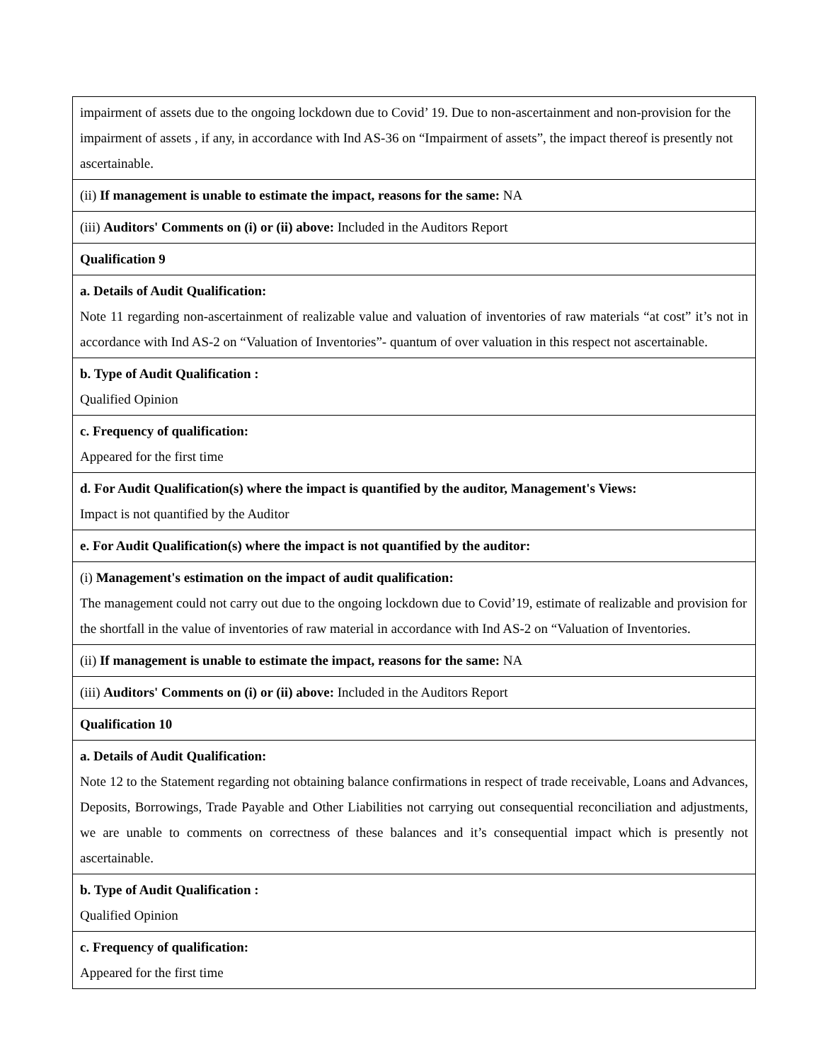| impairment of assets due to the ongoing lockdown due to Covid’ 19. Due to non-ascertainment and non-provision for the impairment of assets , if any, in accordance with Ind AS-36 on “Impairment of assets”, the impact thereof is presently not ascertainable. |
| (ii) If management is unable to estimate the impact, reasons for the same: NA |
| (iii) Auditors' Comments on (i) or (ii) above: Included in the Auditors Report |
| Qualification 9 |
| a. Details of Audit Qualification: Note 11 regarding non-ascertainment of realizable value and valuation of inventories of raw materials “at cost” it’s not in accordance with Ind AS-2 on “Valuation of Inventories”- quantum of over valuation in this respect not ascertainable. |
| b. Type of Audit Qualification : Qualified Opinion |
| c. Frequency of qualification: Appeared for the first time |
| d. For Audit Qualification(s) where the impact is quantified by the auditor, Management's Views: Impact is not quantified by the Auditor |
| e. For Audit Qualification(s) where the impact is not quantified by the auditor: |
| (i) Management's estimation on the impact of audit qualification: The management could not carry out due to the ongoing lockdown due to Covid’19, estimate of realizable and provision for the shortfall in the value of inventories of raw material in accordance with Ind AS-2 on “Valuation of Inventories. |
| (ii) If management is unable to estimate the impact, reasons for the same: NA |
| (iii) Auditors' Comments on (i) or (ii) above: Included in the Auditors Report |
| Qualification 10 |
| a. Details of Audit Qualification: Note 12 to the Statement regarding not obtaining balance confirmations in respect of trade receivable, Loans and Advances, Deposits, Borrowings, Trade Payable and Other Liabilities not carrying out consequential reconciliation and adjustments, we are unable to comments on correctness of these balances and it’s consequential impact which is presently not ascertainable. |
| b. Type of Audit Qualification : Qualified Opinion |
| c. Frequency of qualification: Appeared for the first time |